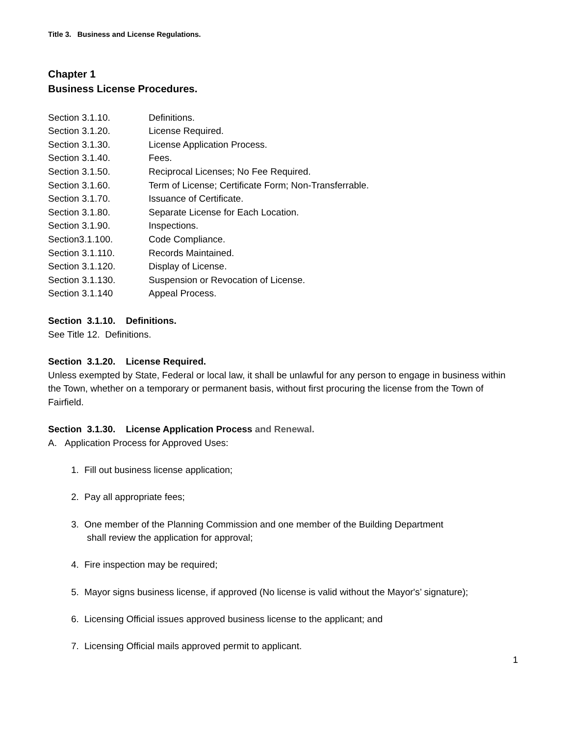Title 3. Business and License Regulations.
Chapter 1
Business License Procedures.
Section 3.1.10. Definitions.
Section 3.1.20. License Required.
Section 3.1.30. License Application Process.
Section 3.1.40. Fees.
Section 3.1.50. Reciprocal Licenses; No Fee Required.
Section 3.1.60. Term of License; Certificate Form; Non-Transferrable.
Section 3.1.70. Issuance of Certificate.
Section 3.1.80. Separate License for Each Location.
Section 3.1.90. Inspections.
Section3.1.100. Code Compliance.
Section 3.1.110. Records Maintained.
Section 3.1.120. Display of License.
Section 3.1.130. Suspension or Revocation of License.
Section 3.1.140 Appeal Process.
Section 3.1.10. Definitions.
See Title 12. Definitions.
Section 3.1.20. License Required.
Unless exempted by State, Federal or local law, it shall be unlawful for any person to engage in business within the Town, whether on a temporary or permanent basis, without first procuring the license from the Town of Fairfield.
Section 3.1.30. License Application Process and Renewal.
A. Application Process for Approved Uses:
1. Fill out business license application;
2. Pay all appropriate fees;
3. One member of the Planning Commission and one member of the Building Department
shall review the application for approval;
4. Fire inspection may be required;
5. Mayor signs business license, if approved (No license is valid without the Mayor's’ signature);
6. Licensing Official issues approved business license to the applicant; and
7. Licensing Official mails approved permit to applicant.
1